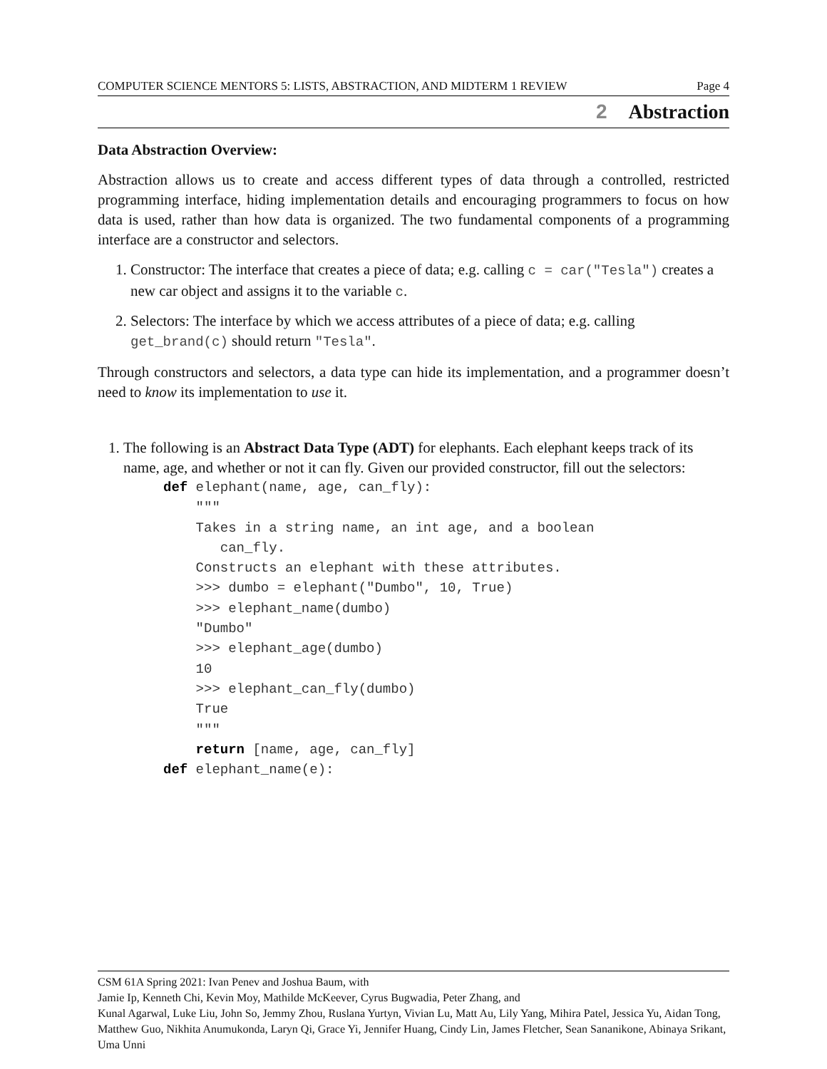COMPUTER SCIENCE MENTORS 5: LISTS, ABSTRACTION, AND MIDTERM 1 REVIEW Page 4
2 Abstraction
Data Abstraction Overview:
Abstraction allows us to create and access different types of data through a controlled, restricted programming interface, hiding implementation details and encouraging programmers to focus on how data is used, rather than how data is organized. The two fundamental components of a programming interface are a constructor and selectors.
1. Constructor: The interface that creates a piece of data; e.g. calling c = car("Tesla") creates a new car object and assigns it to the variable c.
2. Selectors: The interface by which we access attributes of a piece of data; e.g. calling get_brand(c) should return "Tesla".
Through constructors and selectors, a data type can hide its implementation, and a programmer doesn’t need to know its implementation to use it.
1. The following is an Abstract Data Type (ADT) for elephants. Each elephant keeps track of its name, age, and whether or not it can fly. Given our provided constructor, fill out the selectors:
def elephant(name, age, can_fly):
    """
    Takes in a string name, an int age, and a boolean
       can_fly.
    Constructs an elephant with these attributes.
    >>> dumbo = elephant("Dumbo", 10, True)
    >>> elephant_name(dumbo)
    "Dumbo"
    >>> elephant_age(dumbo)
    10
    >>> elephant_can_fly(dumbo)
    True
    """
    return [name, age, can_fly]
def elephant_name(e):
CSM 61A Spring 2021: Ivan Penev and Joshua Baum, with
Jamie Ip, Kenneth Chi, Kevin Moy, Mathilde McKeever, Cyrus Bugwadia, Peter Zhang, and
Kunal Agarwal, Luke Liu, John So, Jemmy Zhou, Ruslana Yurtyn, Vivian Lu, Matt Au, Lily Yang, Mihira Patel, Jessica Yu, Aidan Tong, Matthew Guo, Nikhita Anumukonda, Laryn Qi, Grace Yi, Jennifer Huang, Cindy Lin, James Fletcher, Sean Sananikone, Abinaya Srikant, Uma Unni